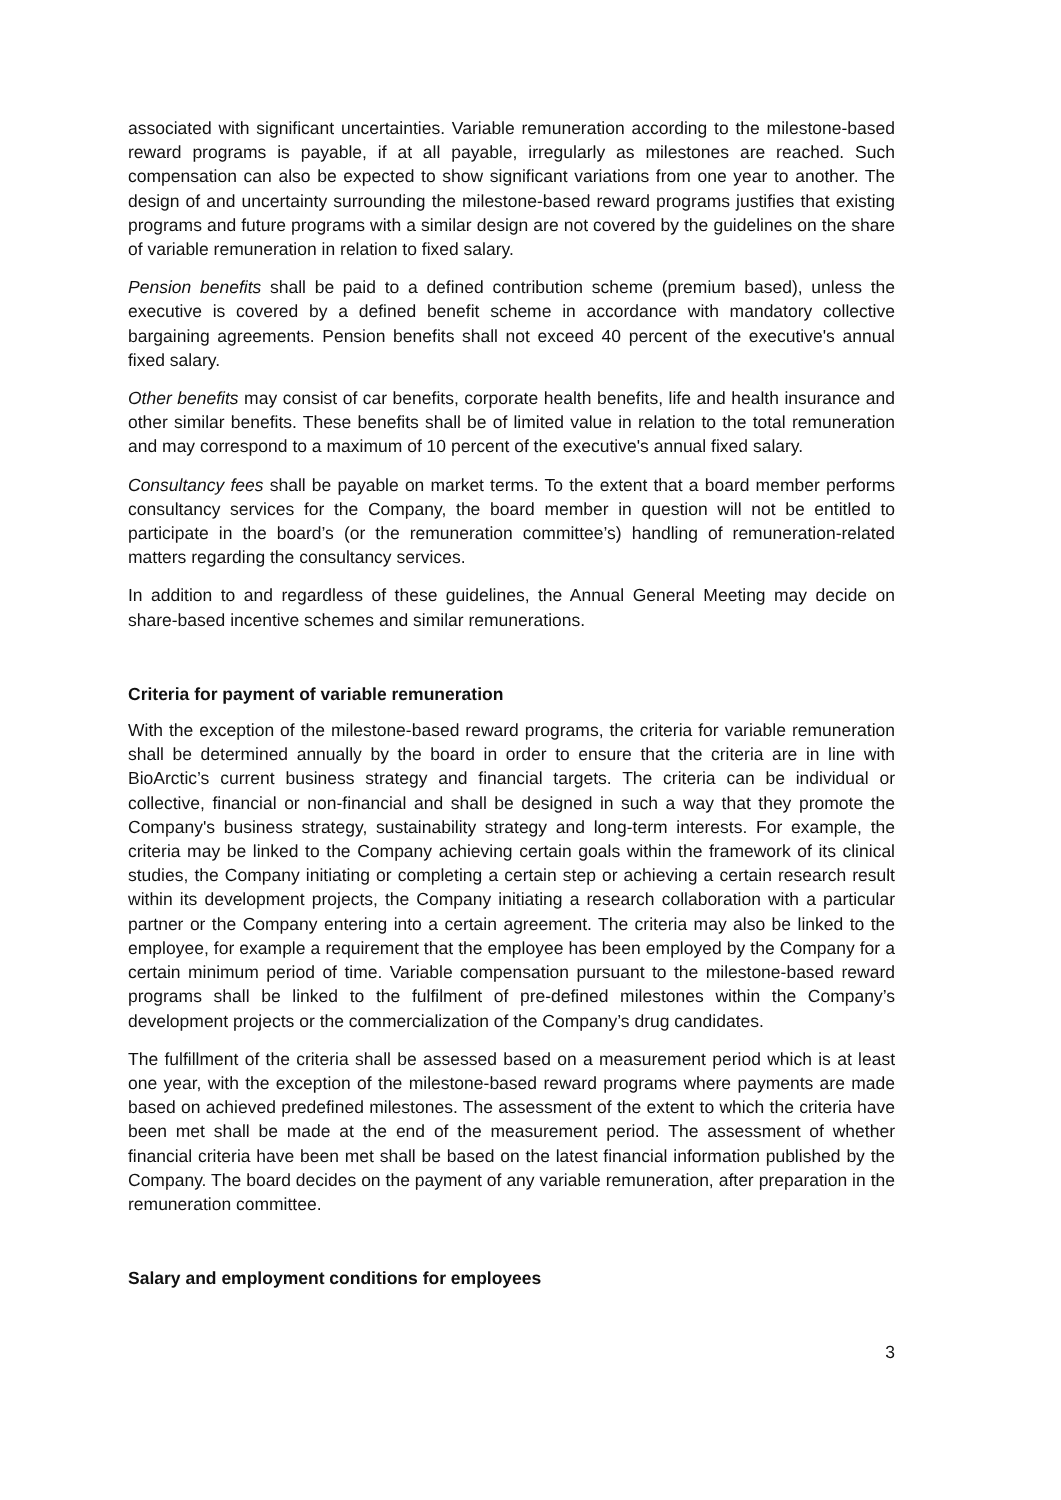associated with significant uncertainties. Variable remuneration according to the milestone-based reward programs is payable, if at all payable, irregularly as milestones are reached. Such compensation can also be expected to show significant variations from one year to another. The design of and uncertainty surrounding the milestone-based reward programs justifies that existing programs and future programs with a similar design are not covered by the guidelines on the share of variable remuneration in relation to fixed salary.
Pension benefits shall be paid to a defined contribution scheme (premium based), unless the executive is covered by a defined benefit scheme in accordance with mandatory collective bargaining agreements. Pension benefits shall not exceed 40 percent of the executive's annual fixed salary.
Other benefits may consist of car benefits, corporate health benefits, life and health insurance and other similar benefits. These benefits shall be of limited value in relation to the total remuneration and may correspond to a maximum of 10 percent of the executive's annual fixed salary.
Consultancy fees shall be payable on market terms. To the extent that a board member performs consultancy services for the Company, the board member in question will not be entitled to participate in the board’s (or the remuneration committee’s) handling of remuneration-related matters regarding the consultancy services.
In addition to and regardless of these guidelines, the Annual General Meeting may decide on share-based incentive schemes and similar remunerations.
Criteria for payment of variable remuneration
With the exception of the milestone-based reward programs, the criteria for variable remuneration shall be determined annually by the board in order to ensure that the criteria are in line with BioArctic’s current business strategy and financial targets. The criteria can be individual or collective, financial or non-financial and shall be designed in such a way that they promote the Company's business strategy, sustainability strategy and long-term interests. For example, the criteria may be linked to the Company achieving certain goals within the framework of its clinical studies, the Company initiating or completing a certain step or achieving a certain research result within its development projects, the Company initiating a research collaboration with a particular partner or the Company entering into a certain agreement. The criteria may also be linked to the employee, for example a requirement that the employee has been employed by the Company for a certain minimum period of time. Variable compensation pursuant to the milestone-based reward programs shall be linked to the fulfilment of pre-defined milestones within the Company’s development projects or the commercialization of the Company’s drug candidates.
The fulfillment of the criteria shall be assessed based on a measurement period which is at least one year, with the exception of the milestone-based reward programs where payments are made based on achieved predefined milestones. The assessment of the extent to which the criteria have been met shall be made at the end of the measurement period. The assessment of whether financial criteria have been met shall be based on the latest financial information published by the Company. The board decides on the payment of any variable remuneration, after preparation in the remuneration committee.
Salary and employment conditions for employees
3